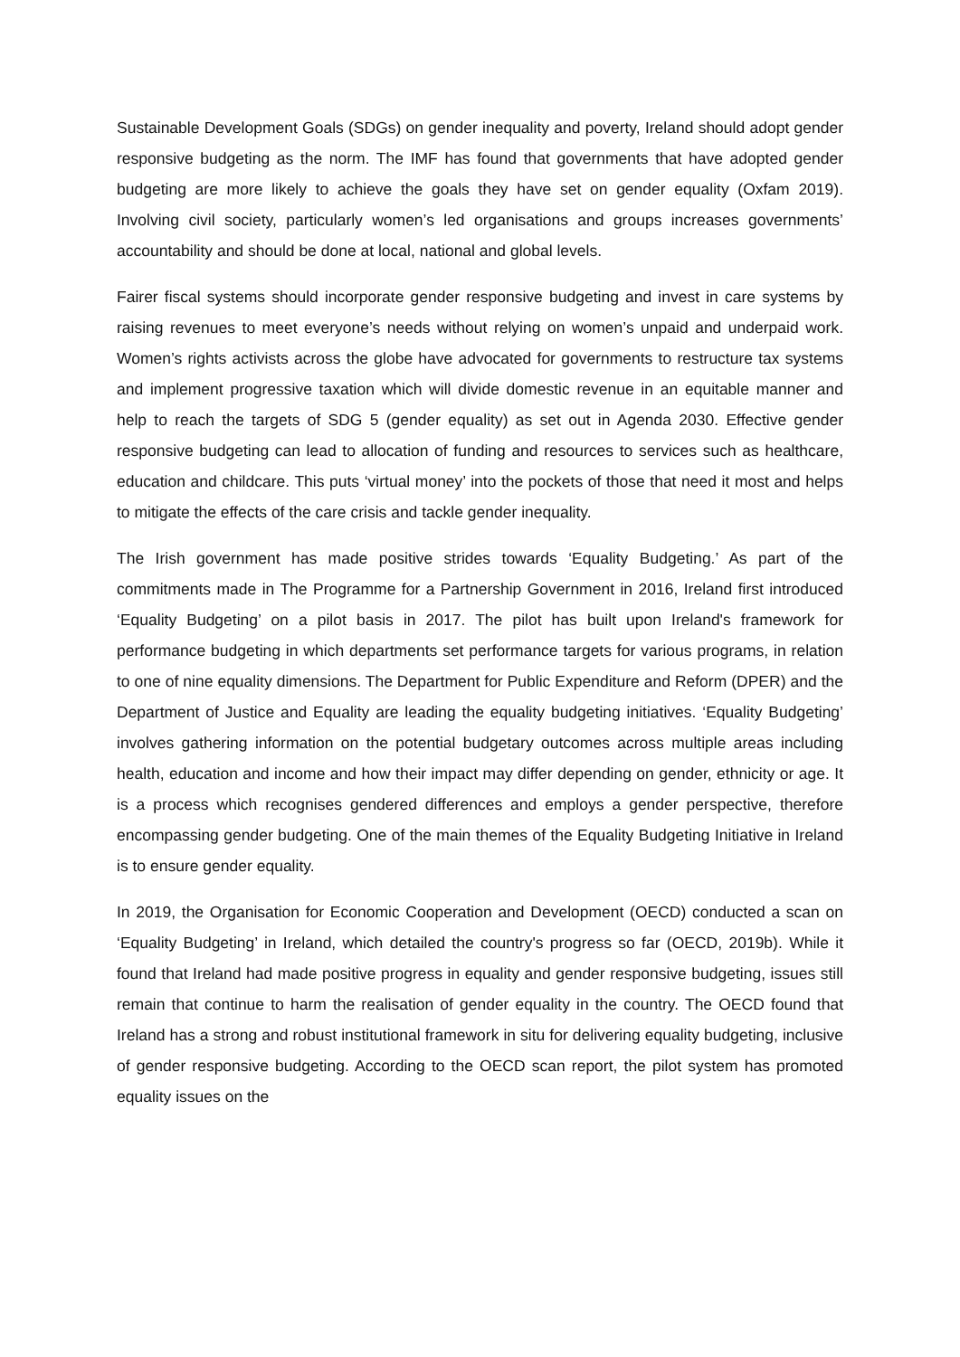Sustainable Development Goals (SDGs) on gender inequality and poverty, Ireland should adopt gender responsive budgeting as the norm. The IMF has found that governments that have adopted gender budgeting are more likely to achieve the goals they have set on gender equality (Oxfam 2019). Involving civil society, particularly women’s led organisations and groups increases governments’ accountability and should be done at local, national and global levels.
Fairer fiscal systems should incorporate gender responsive budgeting and invest in care systems by raising revenues to meet everyone’s needs without relying on women’s unpaid and underpaid work. Women’s rights activists across the globe have advocated for governments to restructure tax systems and implement progressive taxation which will divide domestic revenue in an equitable manner and help to reach the targets of SDG 5 (gender equality) as set out in Agenda 2030. Effective gender responsive budgeting can lead to allocation of funding and resources to services such as healthcare, education and childcare. This puts ‘virtual money’ into the pockets of those that need it most and helps to mitigate the effects of the care crisis and tackle gender inequality.
The Irish government has made positive strides towards ‘Equality Budgeting.’ As part of the commitments made in The Programme for a Partnership Government in 2016, Ireland first introduced ‘Equality Budgeting’ on a pilot basis in 2017. The pilot has built upon Ireland's framework for performance budgeting in which departments set performance targets for various programs, in relation to one of nine equality dimensions. The Department for Public Expenditure and Reform (DPER) and the Department of Justice and Equality are leading the equality budgeting initiatives. ‘Equality Budgeting’ involves gathering information on the potential budgetary outcomes across multiple areas including health, education and income and how their impact may differ depending on gender, ethnicity or age. It is a process which recognises gendered differences and employs a gender perspective, therefore encompassing gender budgeting. One of the main themes of the Equality Budgeting Initiative in Ireland is to ensure gender equality.
In 2019, the Organisation for Economic Cooperation and Development (OECD) conducted a scan on ‘Equality Budgeting’ in Ireland, which detailed the country's progress so far (OECD, 2019b). While it found that Ireland had made positive progress in equality and gender responsive budgeting, issues still remain that continue to harm the realisation of gender equality in the country. The OECD found that Ireland has a strong and robust institutional framework in situ for delivering equality budgeting, inclusive of gender responsive budgeting. According to the OECD scan report, the pilot system has promoted equality issues on the